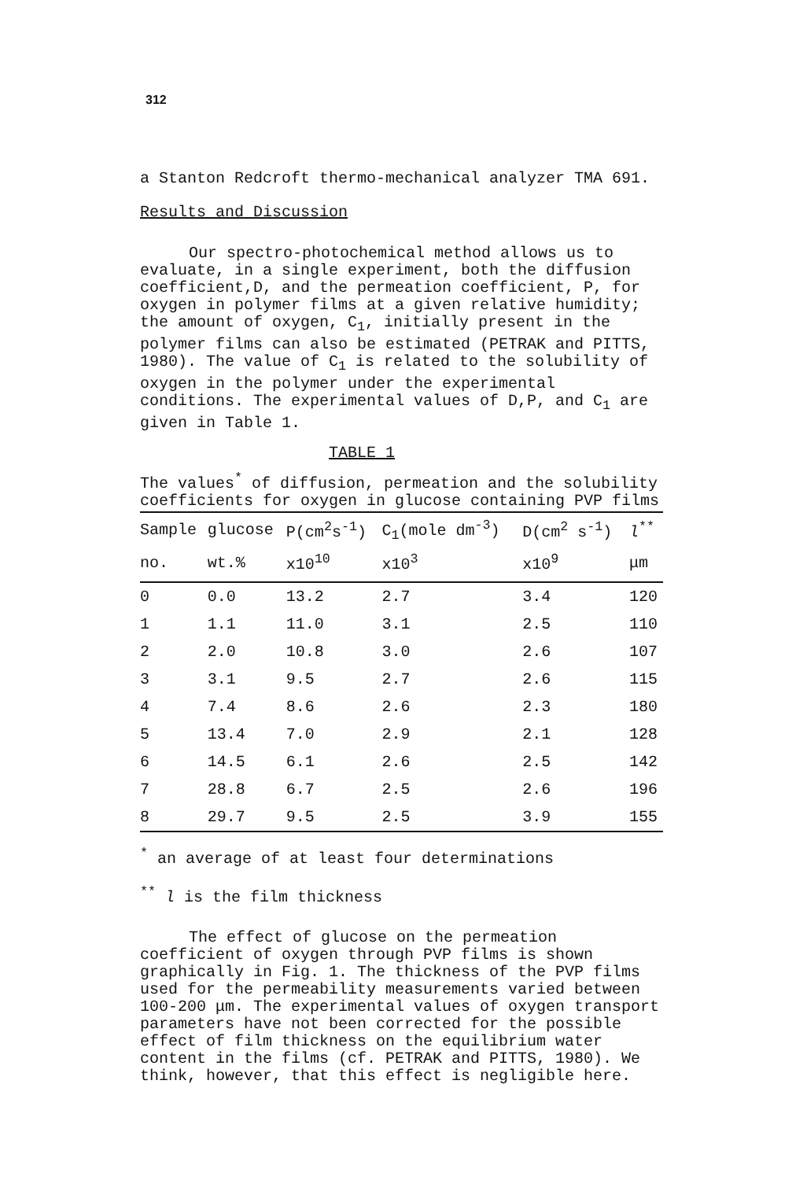312
a Stanton Redcroft thermo-mechanical analyzer TMA 691.
Results and Discussion
Our spectro-photochemical method allows us to evaluate, in a single experiment, both the diffusion coefficient,D, and the permeation coefficient, P, for oxygen in polymer films at a given relative humidity; the amount of oxygen, C<sub>1</sub>, initially present in the polymer films can also be estimated (PETRAK and PITTS, 1980). The value of C<sub>1</sub> is related to the solubility of oxygen in the polymer under the experimental conditions. The experimental values of D,P, and C<sub>1</sub> are given in Table 1.
TABLE 1
The values<sup>*</sup> of diffusion, permeation and the solubility coefficients for oxygen in glucose containing PVP films
| Sample | glucose | P(cm<sup>2</sup>s<sup>-1</sup>) | C<sub>1</sub>(mole dm<sup>-3</sup>) | D(cm<sup>2</sup> s<sup>-1</sup>) | l<sup>**</sup> |
| --- | --- | --- | --- | --- | --- |
| no. | wt.% | x10<sup>10</sup> | x10<sup>3</sup> | x10<sup>9</sup> | μm |
| 0 | 0.0 | 13.2 | 2.7 | 3.4 | 120 |
| 1 | 1.1 | 11.0 | 3.1 | 2.5 | 110 |
| 2 | 2.0 | 10.8 | 3.0 | 2.6 | 107 |
| 3 | 3.1 | 9.5 | 2.7 | 2.6 | 115 |
| 4 | 7.4 | 8.6 | 2.6 | 2.3 | 180 |
| 5 | 13.4 | 7.0 | 2.9 | 2.1 | 128 |
| 6 | 14.5 | 6.1 | 2.6 | 2.5 | 142 |
| 7 | 28.8 | 6.7 | 2.5 | 2.6 | 196 |
| 8 | 29.7 | 9.5 | 2.5 | 3.9 | 155 |
<sup>*</sup> an average of at least four determinations
<sup>**</sup> l is the film thickness
The effect of glucose on the permeation coefficient of oxygen through PVP films is shown graphically in Fig. 1. The thickness of the PVP films used for the permeability measurements varied between 100-200 μm. The experimental values of oxygen transport parameters have not been corrected for the possible effect of film thickness on the equilibrium water content in the films (cf. PETRAK and PITTS, 1980). We think, however, that this effect is negligible here.